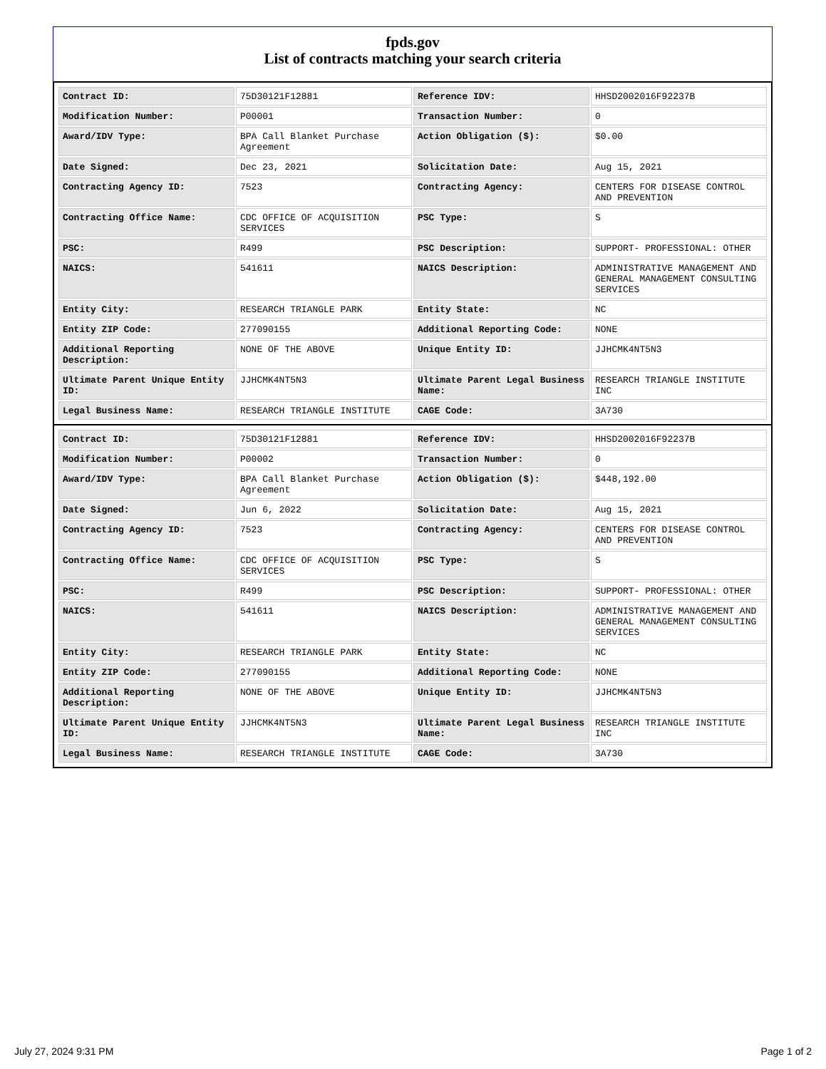fpds.gov
List of contracts matching your search criteria
| Contract ID: | 75D30121F12881 | Reference IDV: | HHSD2002016F92237B |
| Modification Number: | P00001 | Transaction Number: | 0 |
| Award/IDV Type: | BPA Call Blanket Purchase Agreement | Action Obligation ($): | $0.00 |
| Date Signed: | Dec 23, 2021 | Solicitation Date: | Aug 15, 2021 |
| Contracting Agency ID: | 7523 | Contracting Agency: | CENTERS FOR DISEASE CONTROL AND PREVENTION |
| Contracting Office Name: | CDC OFFICE OF ACQUISITION SERVICES | PSC Type: | S |
| PSC: | R499 | PSC Description: | SUPPORT- PROFESSIONAL: OTHER |
| NAICS: | 541611 | NAICS Description: | ADMINISTRATIVE MANAGEMENT AND GENERAL MANAGEMENT CONSULTING SERVICES |
| Entity City: | RESEARCH TRIANGLE PARK | Entity State: | NC |
| Entity ZIP Code: | 277090155 | Additional Reporting Code: | NONE |
| Additional Reporting Description: | NONE OF THE ABOVE | Unique Entity ID: | JJHCMK4NT5N3 |
| Ultimate Parent Unique Entity ID: | JJHCMK4NT5N3 | Ultimate Parent Legal Business Name: | RESEARCH TRIANGLE INSTITUTE INC |
| Legal Business Name: | RESEARCH TRIANGLE INSTITUTE | CAGE Code: | 3A730 |
| Contract ID: | 75D30121F12881 | Reference IDV: | HHSD2002016F92237B |
| Modification Number: | P00002 | Transaction Number: | 0 |
| Award/IDV Type: | BPA Call Blanket Purchase Agreement | Action Obligation ($): | $448,192.00 |
| Date Signed: | Jun 6, 2022 | Solicitation Date: | Aug 15, 2021 |
| Contracting Agency ID: | 7523 | Contracting Agency: | CENTERS FOR DISEASE CONTROL AND PREVENTION |
| Contracting Office Name: | CDC OFFICE OF ACQUISITION SERVICES | PSC Type: | S |
| PSC: | R499 | PSC Description: | SUPPORT- PROFESSIONAL: OTHER |
| NAICS: | 541611 | NAICS Description: | ADMINISTRATIVE MANAGEMENT AND GENERAL MANAGEMENT CONSULTING SERVICES |
| Entity City: | RESEARCH TRIANGLE PARK | Entity State: | NC |
| Entity ZIP Code: | 277090155 | Additional Reporting Code: | NONE |
| Additional Reporting Description: | NONE OF THE ABOVE | Unique Entity ID: | JJHCMK4NT5N3 |
| Ultimate Parent Unique Entity ID: | JJHCMK4NT5N3 | Ultimate Parent Legal Business Name: | RESEARCH TRIANGLE INSTITUTE INC |
| Legal Business Name: | RESEARCH TRIANGLE INSTITUTE | CAGE Code: | 3A730 |
July 27, 2024 9:31 PM Page 1 of 2